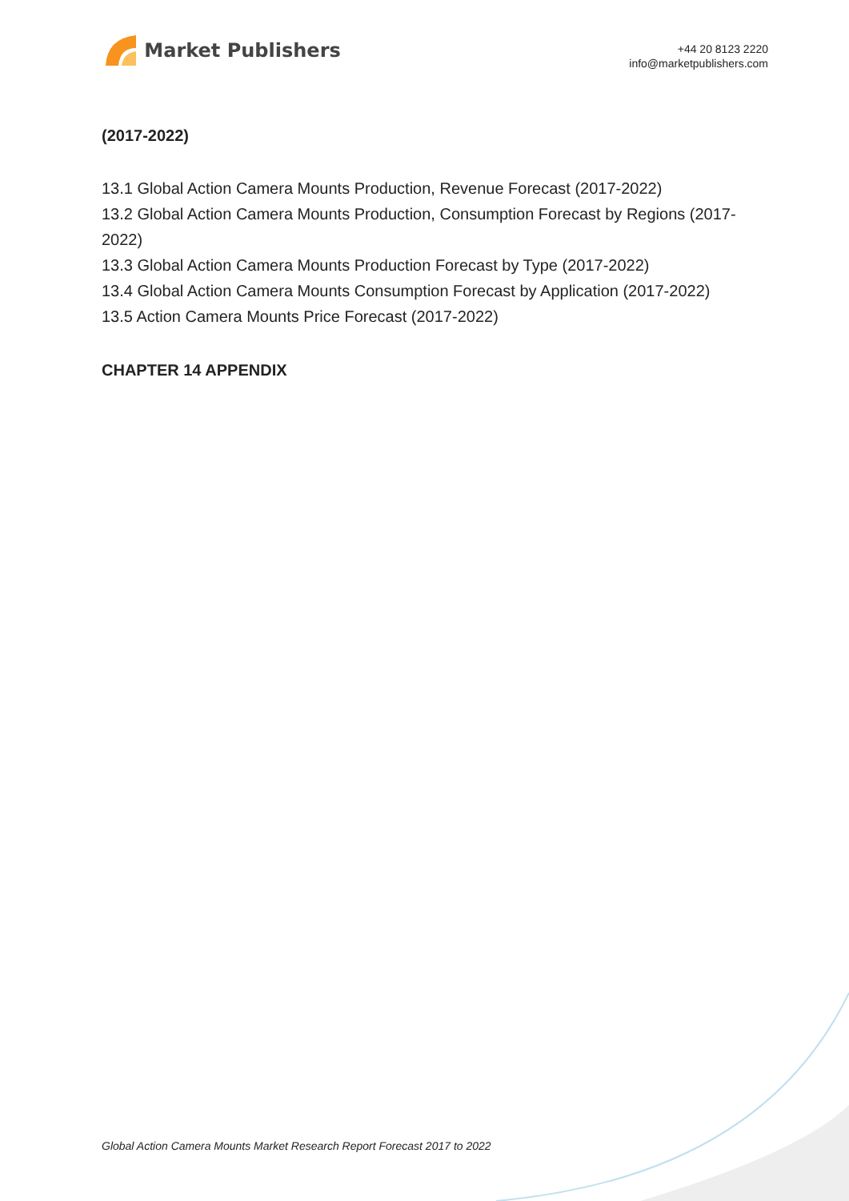Market Publishers
+44 20 8123 2220
info@marketpublishers.com
(2017-2022)
13.1 Global Action Camera Mounts Production, Revenue Forecast (2017-2022)
13.2 Global Action Camera Mounts Production, Consumption Forecast by Regions (2017-2022)
13.3 Global Action Camera Mounts Production Forecast by Type (2017-2022)
13.4 Global Action Camera Mounts Consumption Forecast by Application (2017-2022)
13.5 Action Camera Mounts Price Forecast (2017-2022)
CHAPTER 14 APPENDIX
Global Action Camera Mounts Market Research Report Forecast 2017 to 2022